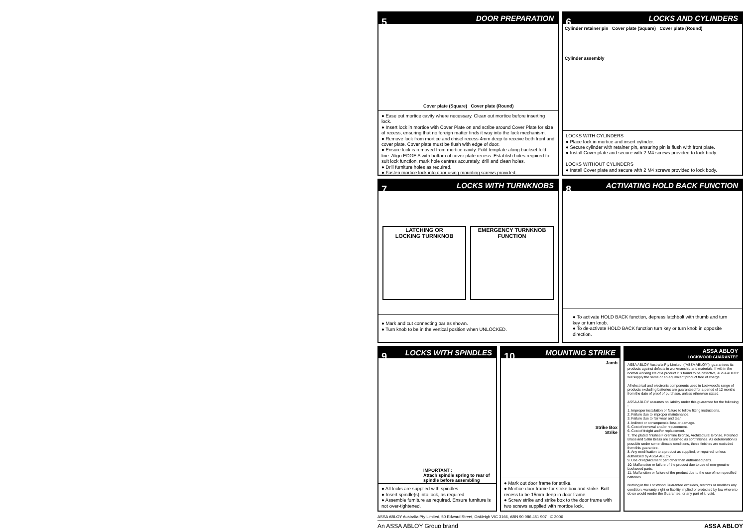5 DOOR PREPARATION
Cover plate (Square) Cover plate (Round)
● Ease out mortice cavity where necessary. Clean out mortice before inserting lock.
● Insert lock in mortice with Cover Plate on and scribe around Cover Plate for size of recess, ensuring that no foreign matter finds it way into the lock mechanism.
● Remove lock from mortice and chisel recess 4mm deep to receive both front and cover plate. Cover plate must be flush with edge of door.
● Ensure lock is removed from mortice cavity. Fold template along backset fold line. Align EDGE A with bottom of cover plate recess. Establish holes required to suit lock function, mark hole centres accurately, drill and clean holes.
● Drill furniture holes as required.
● Fasten mortice lock into door using mounting screws provided.
6 LOCKS AND CYLINDERS
Cylinder retainer pin Cover plate (Square) Cover plate (Round)
Cylinder assembly
LOCKS WITH CYLINDERS
● Place lock in mortice and insert cylinder.
● Secure cylinder with retainer pin, ensuring pin is flush with front plate.
● Install Cover plate and secure with 2 M4 screws provided to lock body.
LOCKS WITHOUT CYLINDERS
● Install Cover plate and secure with 2 M4 screws provided to lock body.
7 LOCKS WITH TURNKNOBS
LATCHING OR
LOCKING TURNKNOB
EMERGENCY TURNKNOB
FUNCTION
● Mark and cut connecting bar as shown.
● Turn knob to be in the vertical position when UNLOCKED.
8 ACTIVATING HOLD BACK FUNCTION
● To activate HOLD BACK function, depress latchbolt with thumb and turn key or turn knob.
● To de-activate HOLD BACK function turn key or turn knob in opposite direction.
9 LOCKS WITH SPINDLES
IMPORTANT :
Attach spindle spring to rear of spindle before assembling
● All locks are supplied with spindles.
● Insert spindle(s) into lock, as required.
● Assemble furniture as required. Ensure furniture is not over-tightened.
10 MOUNTING STRIKE
Jamb
Strike Box
Strike
● Mark out door frame for strike.
● Mortice door frame for strike box and strike. Bolt recess to be 15mm deep in door frame.
● Screw strike and strike box to the door frame with two screws supplied with mortice lock.
ASSA ABLOY
LOCKWOOD GUARANTEE
ASSA ABLOY Australia Pty Limited, (“ASSA ABLOY”), guarantees its products against defects in workmanship and materials. If within the normal working life of a product it is found to be defective, ASSA ABLOY will supply the same or an equivalent product free of charge.
All electrical and electronic components used in Lockwood’s range of products excluding batteries are guaranteed for a period of 12 months from the date of proof of purchase, unless otherwise stated.
ASSA ABLOY assumes no liability under this guarantee for the following :
1. Improper installation or failure to follow fitting instructions.
2. Failure due to improper maintenance.
3. Failure due to fair wear and tear.
4. Indirect or consequential loss or damage.
5. Cost of removal and/or replacement.
6. Cost of freight and/or replacement.
7. The plated finishes Florentine Bronze, Architectural Bronze, Polished Brass and Satin Brass are classified as soft finishes. As deterioration is possible under some climatic conditions, these finishes are excluded from this guarantee.
8. Any modification to a product as supplied, or repaired, unless authorised by ASSA ABLOY.
9. Use of replacement part other than authorised parts.
10. Malfunction or failure of the product due to use of non-genuine Lockwood parts.
11. Malfunction or failure of the product due to the use of non-specified batteries.
Nothing in the Lockwood Guarantee excludes, restricts or modifies any condition, warranty, right or liability implied or protected by law where to do so would render the Guarantee, or any part of it, void.
ASSA ABLOY Australia Pty Limited, 50 Edward Street, Oakleigh VIC 3166, ABN 90 086 451 907 © 2006
An ASSA ABLOY Group brand ASSA ABLOY